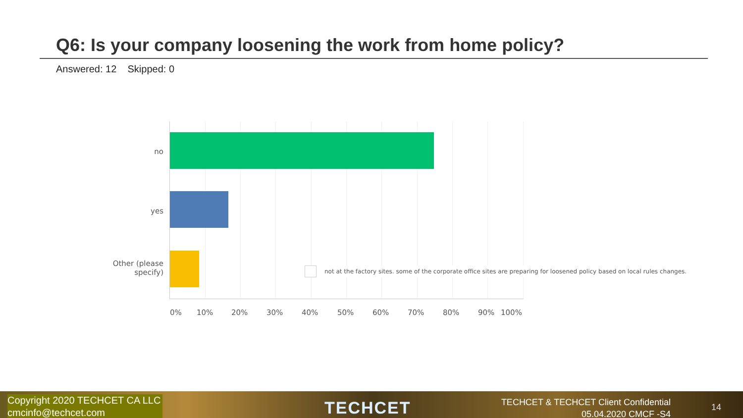Q6: Is your company loosening the work from home policy?
Answered: 12 Skipped: 0
no
yes
Other (please specify)
not at the factory sites. some of the corporate office sites are preparing for loosened policy based on local rules changes.
0% 10% 20% 30% 40% 50% 60% 70% 80% 90% 100%
Copyright 2020 TECHCET CA LLC
cmcinfo@techcet.com
TECHCET
TECHCET & TECHCET Client Confidential
05.04.2020 CMCF -S4
14